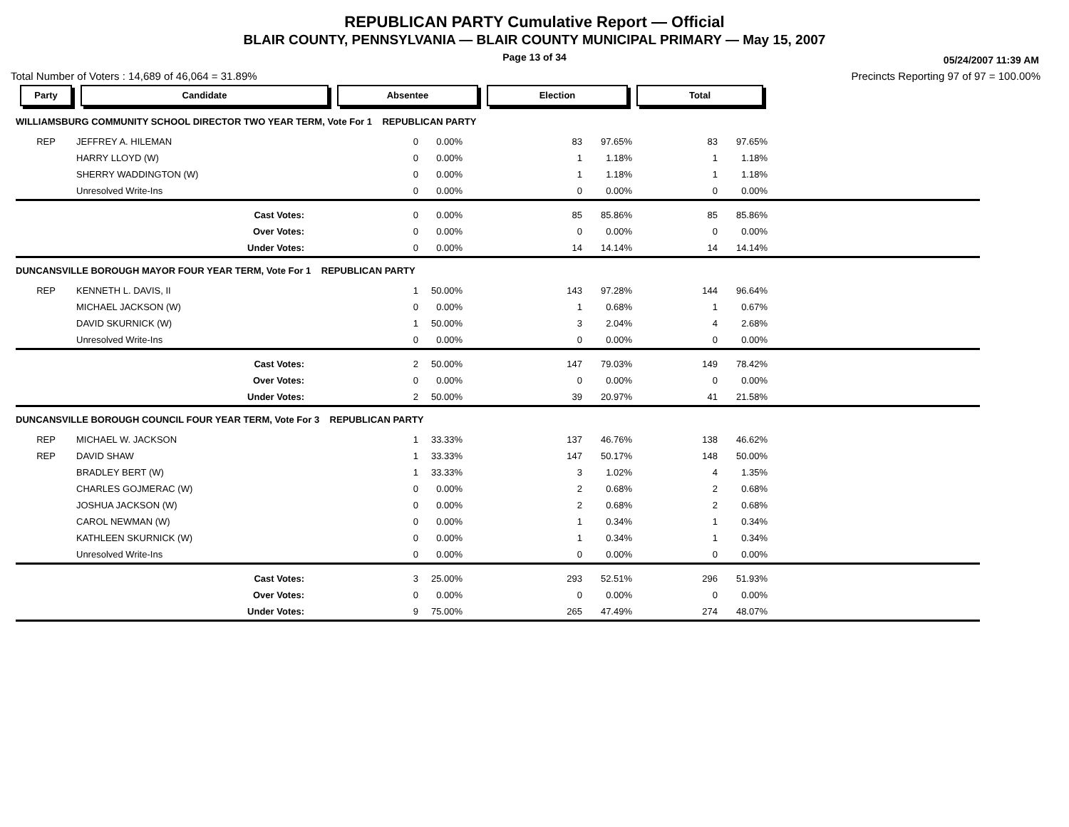REPUBLICAN PARTY Cumulative Report — Official
BLAIR COUNTY, PENNSYLVANIA — BLAIR COUNTY MUNICIPAL PRIMARY — May 15, 2007
Page 13 of 34
05/24/2007 11:39 AM
Total Number of Voters : 14,689 of 46,064 = 31.89% Precincts Reporting 97 of 97 = 100.00%
| Party | Candidate | Absentee | | Election | | Total | | |
| --- | --- | --- | --- | --- | --- | --- | --- | --- |
| WILLIAMSBURG COMMUNITY SCHOOL DIRECTOR TWO YEAR TERM, Vote For 1 REPUBLICAN PARTY | | | | | | | | |
| REP | JEFFREY A. HILEMAN | 0 | 0.00% | 83 | 97.65% | 83 | 97.65% | |
| | HARRY LLOYD (W) | 0 | 0.00% | 1 | 1.18% | 1 | 1.18% | |
| | SHERRY WADDINGTON (W) | 0 | 0.00% | 1 | 1.18% | 1 | 1.18% | |
| | Unresolved Write-Ins | 0 | 0.00% | 0 | 0.00% | 0 | 0.00% | |
| | Cast Votes: | 0 | 0.00% | 85 | 85.86% | 85 | 85.86% | |
| | Over Votes: | 0 | 0.00% | 0 | 0.00% | 0 | 0.00% | |
| | Under Votes: | 0 | 0.00% | 14 | 14.14% | 14 | 14.14% | |
| DUNCANSVILLE BOROUGH MAYOR FOUR YEAR TERM, Vote For 1 REPUBLICAN PARTY | | | | | | | | |
| REP | KENNETH L. DAVIS, II | 1 | 50.00% | 143 | 97.28% | 144 | 96.64% | |
| | MICHAEL JACKSON (W) | 0 | 0.00% | 1 | 0.68% | 1 | 0.67% | |
| | DAVID SKURNICK (W) | 1 | 50.00% | 3 | 2.04% | 4 | 2.68% | |
| | Unresolved Write-Ins | 0 | 0.00% | 0 | 0.00% | 0 | 0.00% | |
| | Cast Votes: | 2 | 50.00% | 147 | 79.03% | 149 | 78.42% | |
| | Over Votes: | 0 | 0.00% | 0 | 0.00% | 0 | 0.00% | |
| | Under Votes: | 2 | 50.00% | 39 | 20.97% | 41 | 21.58% | |
| DUNCANSVILLE BOROUGH COUNCIL FOUR YEAR TERM, Vote For 3 REPUBLICAN PARTY | | | | | | | | |
| REP | MICHAEL W. JACKSON | 1 | 33.33% | 137 | 46.76% | 138 | 46.62% | |
| REP | DAVID SHAW | 1 | 33.33% | 147 | 50.17% | 148 | 50.00% | |
| | BRADLEY BERT (W) | 1 | 33.33% | 3 | 1.02% | 4 | 1.35% | |
| | CHARLES GOJMERAC (W) | 0 | 0.00% | 2 | 0.68% | 2 | 0.68% | |
| | JOSHUA JACKSON (W) | 0 | 0.00% | 2 | 0.68% | 2 | 0.68% | |
| | CAROL NEWMAN (W) | 0 | 0.00% | 1 | 0.34% | 1 | 0.34% | |
| | KATHLEEN SKURNICK (W) | 0 | 0.00% | 1 | 0.34% | 1 | 0.34% | |
| | Unresolved Write-Ins | 0 | 0.00% | 0 | 0.00% | 0 | 0.00% | |
| | Cast Votes: | 3 | 25.00% | 293 | 52.51% | 296 | 51.93% | |
| | Over Votes: | 0 | 0.00% | 0 | 0.00% | 0 | 0.00% | |
| | Under Votes: | 9 | 75.00% | 265 | 47.49% | 274 | 48.07% | |